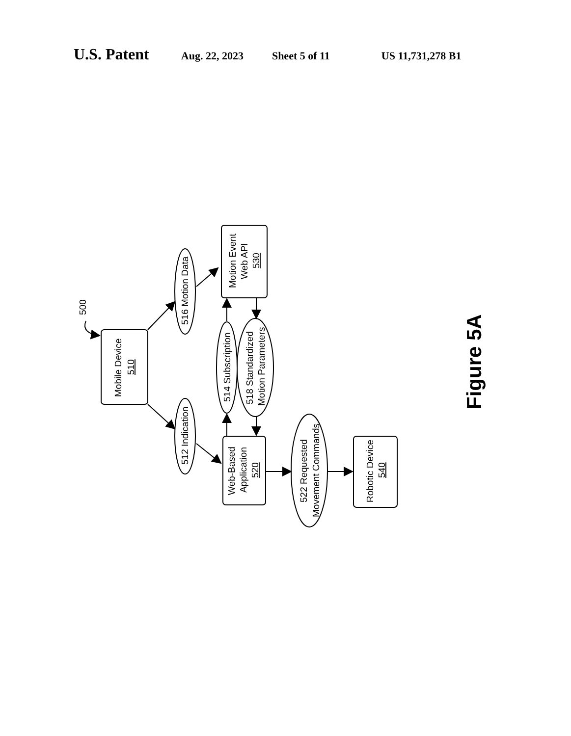U.S. Patent Aug. 22, 2023 Sheet 5 of 11 US 11,731,278 B1
500
Mobile Device
510
516 Motion Data
512 Indication
Motion Event
Web API
530
514 Subscription
518 Standardized
Motion Parameters
Web-Based
Application
520
522 Requested
Movement Commands
Robotic Device
540
Figure 5A